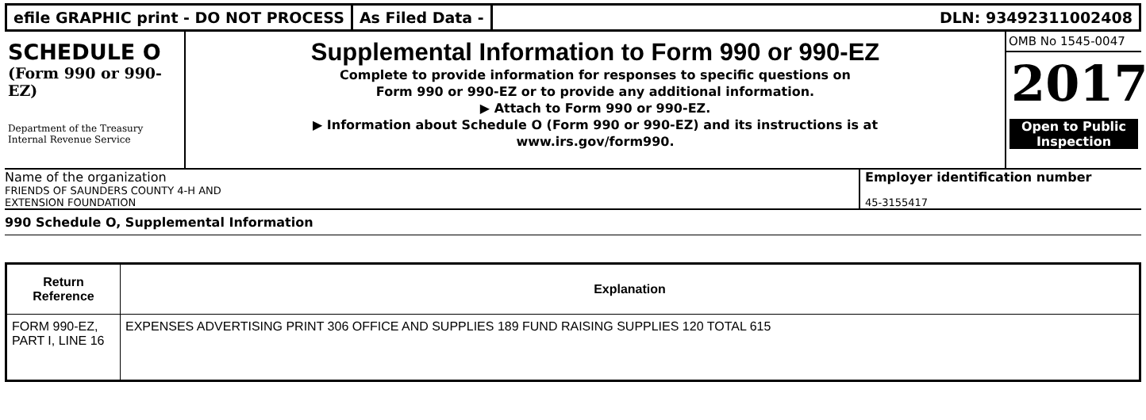efile GRAPHIC print - DO NOT PROCESS
As Filed Data - DLN: 93492311002408
SCHEDULE O
(Form 990 or 990-EZ)
Department of the Treasury
Internal Revenue Service
Supplemental Information to Form 990 or 990-EZ
Complete to provide information for responses to specific questions on
Form 990 or 990-EZ or to provide any additional information.
▶ Attach to Form 990 or 990-EZ.
▶ Information about Schedule O (Form 990 or 990-EZ) and its instructions is at
www.irs.gov/form990.
OMB No 1545-0047
2017
Open to Public
Inspection
Name of the organization
FRIENDS OF SAUNDERS COUNTY 4-H AND
EXTENSION FOUNDATION
Employer identification number
45-3155417
990 Schedule O, Supplemental Information
| Return Reference | Explanation |
| --- | --- |
| FORM 990-EZ, PART I, LINE 16 | EXPENSES ADVERTISING PRINT 306 OFFICE AND SUPPLIES 189 FUND RAISING SUPPLIES 120 TOTAL 615 |